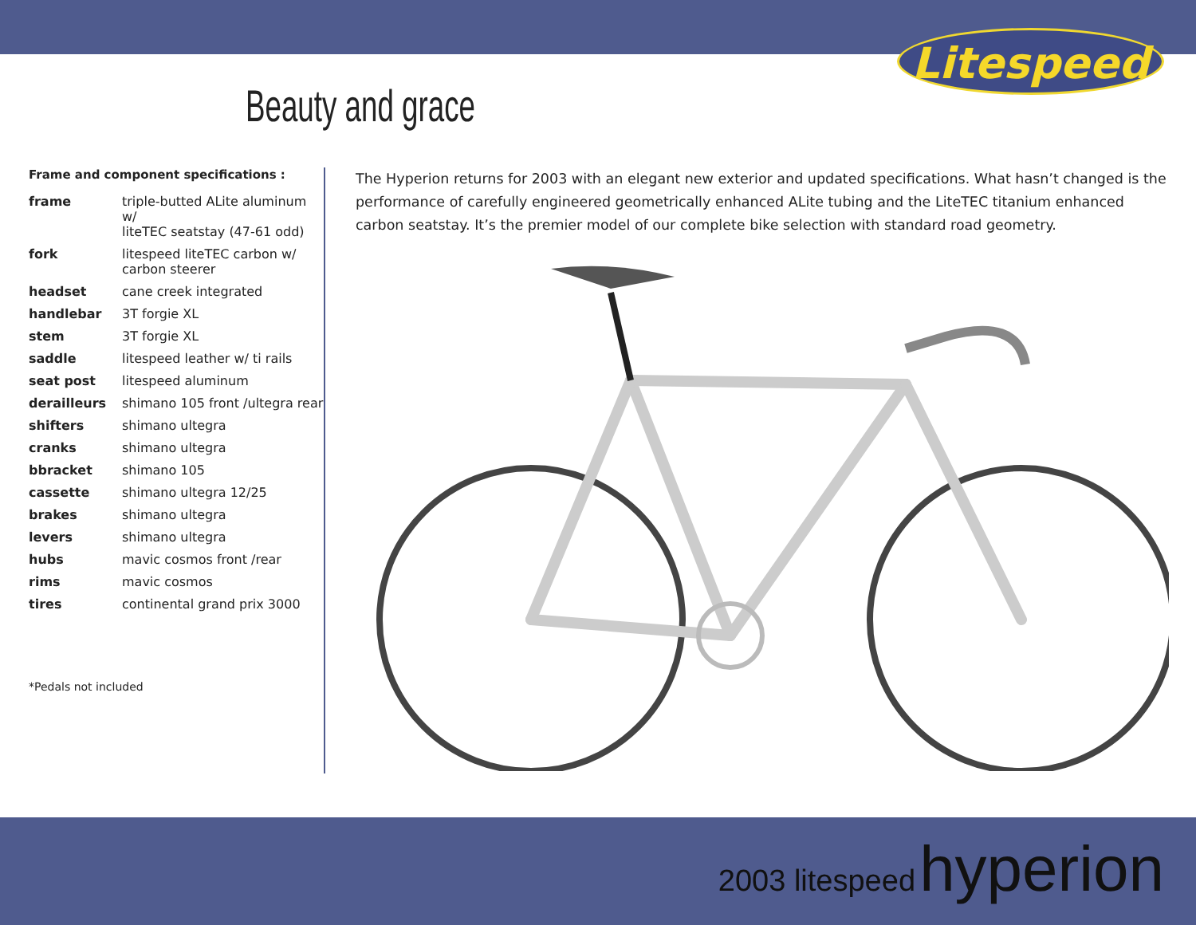Litespeed
Beauty and grace
Frame and component specifications :
| frame | triple-butted ALite aluminum w/ liteTEC seatstay (47-61 odd) |
| fork | litespeed liteTEC carbon w/ carbon steerer |
| headset | cane creek integrated |
| handlebar | 3T forgie XL |
| stem | 3T forgie XL |
| saddle | litespeed leather w/ ti rails |
| seat post | litespeed aluminum |
| derailleurs | shimano 105 front /ultegra rear |
| shifters | shimano ultegra |
| cranks | shimano ultegra |
| bbracket | shimano 105 |
| cassette | shimano ultegra 12/25 |
| brakes | shimano ultegra |
| levers | shimano ultegra |
| hubs | mavic cosmos front /rear |
| rims | mavic cosmos |
| tires | continental grand prix 3000 |
*Pedals not included
The Hyperion returns for 2003 with an elegant new exterior and updated specifications. What hasn’t changed is the performance of carefully engineered geometrically enhanced ALite tubing and the LiteTEC titanium enhanced carbon seatstay. It’s the premier model of our complete bike selection with standard road geometry.
2003 litespeed hyperion